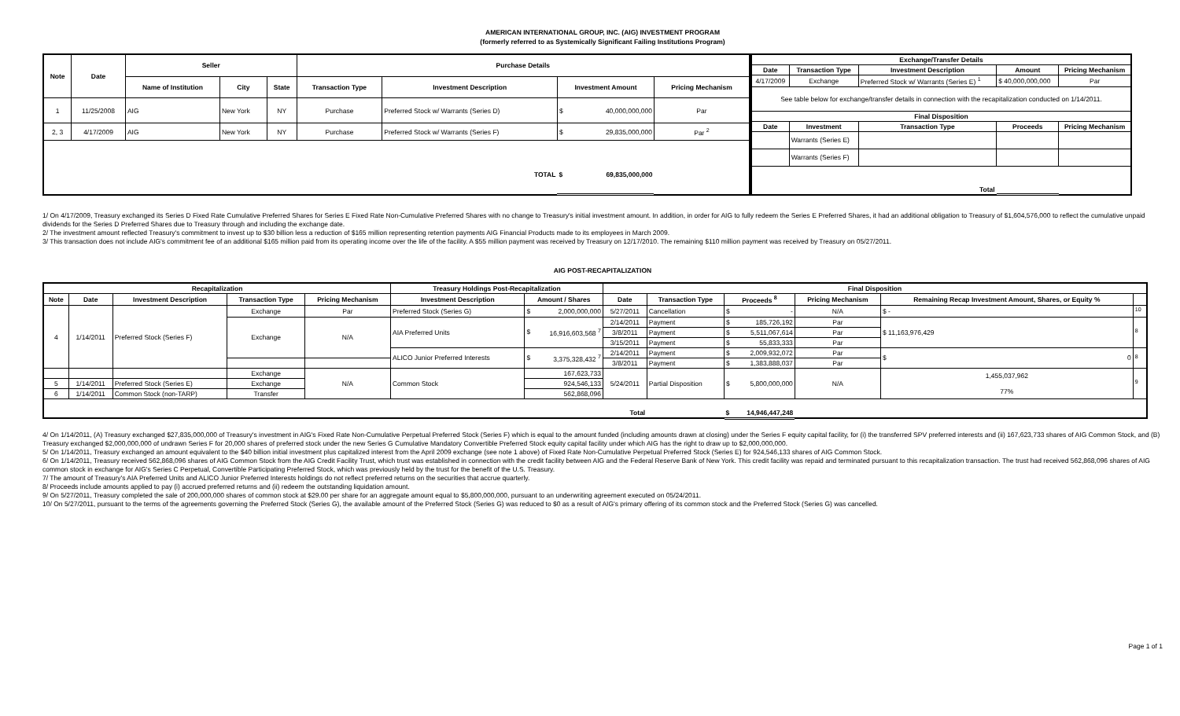AMERICAN INTERNATIONAL GROUP, INC. (AIG) INVESTMENT PROGRAM
(formerly referred to as Systemically Significant Failing Institutions Program)
| Note | Date | Seller | | | Purchase Details | | | |
| --- | --- | --- | --- | --- | --- | --- | --- | --- |
| | | Name of Institution | City | State | Transaction Type | Investment Description | Investment Amount | Pricing Mechanism |
| 1 | 11/25/2008 | AIG | New York | NY | Purchase | Preferred Stock w/ Warrants (Series D) | $ 40,000,000,000 | Par |
| 2, 3 | 4/17/2009 | AIG | New York | NY | Purchase | Preferred Stock w/ Warrants (Series F) | $ 29,835,000,000 | Par <sup>2</sup> |
| TOTAL | | | | | | | $ 69,835,000,000 | |
| Exchange/Transfer Details | | | | |
| --- | --- | --- | --- | --- |
| Date | Transaction Type | Investment Description | Amount | Pricing Mechanism |
| 4/17/2009 | Exchange | Preferred Stock w/ Warrants (Series E) <sup>1</sup> | $ 40,000,000,000 | Par |
| See table below for exchange/transfer details in connection with the recapitalization conducted on 1/14/2011. | | | | |
| Final Disposition | | | | |
| Date | Investment | Transaction Type | Proceeds | Pricing Mechanism |
| | Warrants (Series E) | | | |
| | Warrants (Series F) | | | |
| Total | | | | |
1/ On 4/17/2009, Treasury exchanged its Series D Fixed Rate Cumulative Preferred Shares for Series E Fixed Rate Non-Cumulative Preferred Shares with no change to Treasury's initial investment amount. In addition, in order for AIG to fully redeem the Series E Preferred Shares, it had an additional obligation to Treasury of $1,604,576,000 to reflect the cumulative unpaid dividends for the Series D Preferred Shares due to Treasury through and including the exchange date.
2/ The investment amount reflected Treasury's commitment to invest up to $30 billion less a reduction of $165 million representing retention payments AIG Financial Products made to its employees in March 2009.
3/ This transaction does not include AIG's commitment fee of an additional $165 million paid from its operating income over the life of the facility. A $55 million payment was received by Treasury on 12/17/2010. The remaining $110 million payment was received by Treasury on 05/27/2011.
AIG POST-RECAPITALIZATION
| Recapitalization | | | | | Treasury Holdings Post-Recapitalization | | Final Disposition | | | | | |
| --- | --- | --- | --- | --- | --- | --- | --- | --- | --- | --- | --- | --- |
| Note | Date | Investment Description | Transaction Type | Pricing Mechanism | Investment Description | Amount / Shares | Date | Transaction Type | Proceeds <sup>8</sup> | Pricing Mechanism | Remaining Recap Investment Amount, Shares, or Equity % | |
| 4 | 1/14/2011 | Preferred Stock (Series F) | Exchange | Par | Preferred Stock (Series G) | $ 2,000,000,000 | 5/27/2011 | Cancellation | $ - | N/A | $ - | <sup>10</sup> |
| | | | Exchange | N/A | AIA Preferred Units | $ 16,916,603,568 <sup>7</sup> | 2/14/2011 | Payment | $ 185,726,192 | Par | $ 11,163,976,429 | <sup>8</sup> |
| | | | | | | | 3/8/2011 | Payment | $ 5,511,067,614 | Par | | |
| | | | | | | | 3/15/2011 | Payment | $ 55,833,333 | Par | | |
| | | | | | ALICO Junior Preferred Interests | $ 3,375,328,432 <sup>7</sup> | 2/14/2011 | Payment | $ 2,009,932,072 | Par | $ 0 | <sup>8</sup> |
| | | | | | | | 3/8/2011 | Payment | $ 1,383,888,037 | Par | | |
| | | | Exchange | N/A | Common Stock | 167,623,733 | 5/24/2011 | Partial Disposition | $ 5,800,000,000 | N/A | 1,455,037,962 77% | <sup>9</sup> |
| 5 | 1/14/2011 | Preferred Stock (Series E) | Exchange | | | 924,546,133 | | | | | | |
| 6 | 1/14/2011 | Common Stock (non-TARP) | Transfer | | | 562,868,096 | | | | | | |
| Total | | | | | | | | | $ 14,946,447,248 | | | |
4/ On 1/14/2011, (A) Treasury exchanged $27,835,000,000 of Treasury's investment in AIG's Fixed Rate Non-Cumulative Perpetual Preferred Stock (Series F) which is equal to the amount funded (including amounts drawn at closing) under the Series F equity capital facility, for (i) the transferred SPV preferred interests and (ii) 167,623,733 shares of AIG Common Stock, and (B) Treasury exchanged $2,000,000,000 of undrawn Series F for 20,000 shares of preferred stock under the new Series G Cumulative Mandatory Convertible Preferred Stock equity capital facility under which AIG has the right to draw up to $2,000,000,000.
5/ On 1/14/2011, Treasury exchanged an amount equivalent to the $40 billion initial investment plus capitalized interest from the April 2009 exchange (see note 1 above) of Fixed Rate Non-Cumulative Perpetual Preferred Stock (Series E) for 924,546,133 shares of AIG Common Stock.
6/ On 1/14/2011, Treasury received 562,868,096 shares of AIG Common Stock from the AIG Credit Facility Trust, which trust was established in connection with the credit facility between AIG and the Federal Reserve Bank of New York. This credit facility was repaid and terminated pursuant to this recapitalization transaction. The trust had received 562,868,096 shares of AIG common stock in exchange for AIG's Series C Perpetual, Convertible Participating Preferred Stock, which was previously held by the trust for the benefit of the U.S. Treasury.
7/ The amount of Treasury's AIA Preferred Units and ALICO Junior Preferred Interests holdings do not reflect preferred returns on the securities that accrue quarterly.
8/ Proceeds include amounts applied to pay (i) accrued preferred returns and (ii) redeem the outstanding liquidation amount.
9/ On 5/27/2011, Treasury completed the sale of 200,000,000 shares of common stock at $29.00 per share for an aggregate amount equal to $5,800,000,000, pursuant to an underwriting agreement executed on 05/24/2011.
10/ On 5/27/2011, pursuant to the terms of the agreements governing the Preferred Stock (Series G), the available amount of the Preferred Stock (Series G) was reduced to $0 as a result of AIG's primary offering of its common stock and the Preferred Stock (Series G) was cancelled.
Page 1 of 1